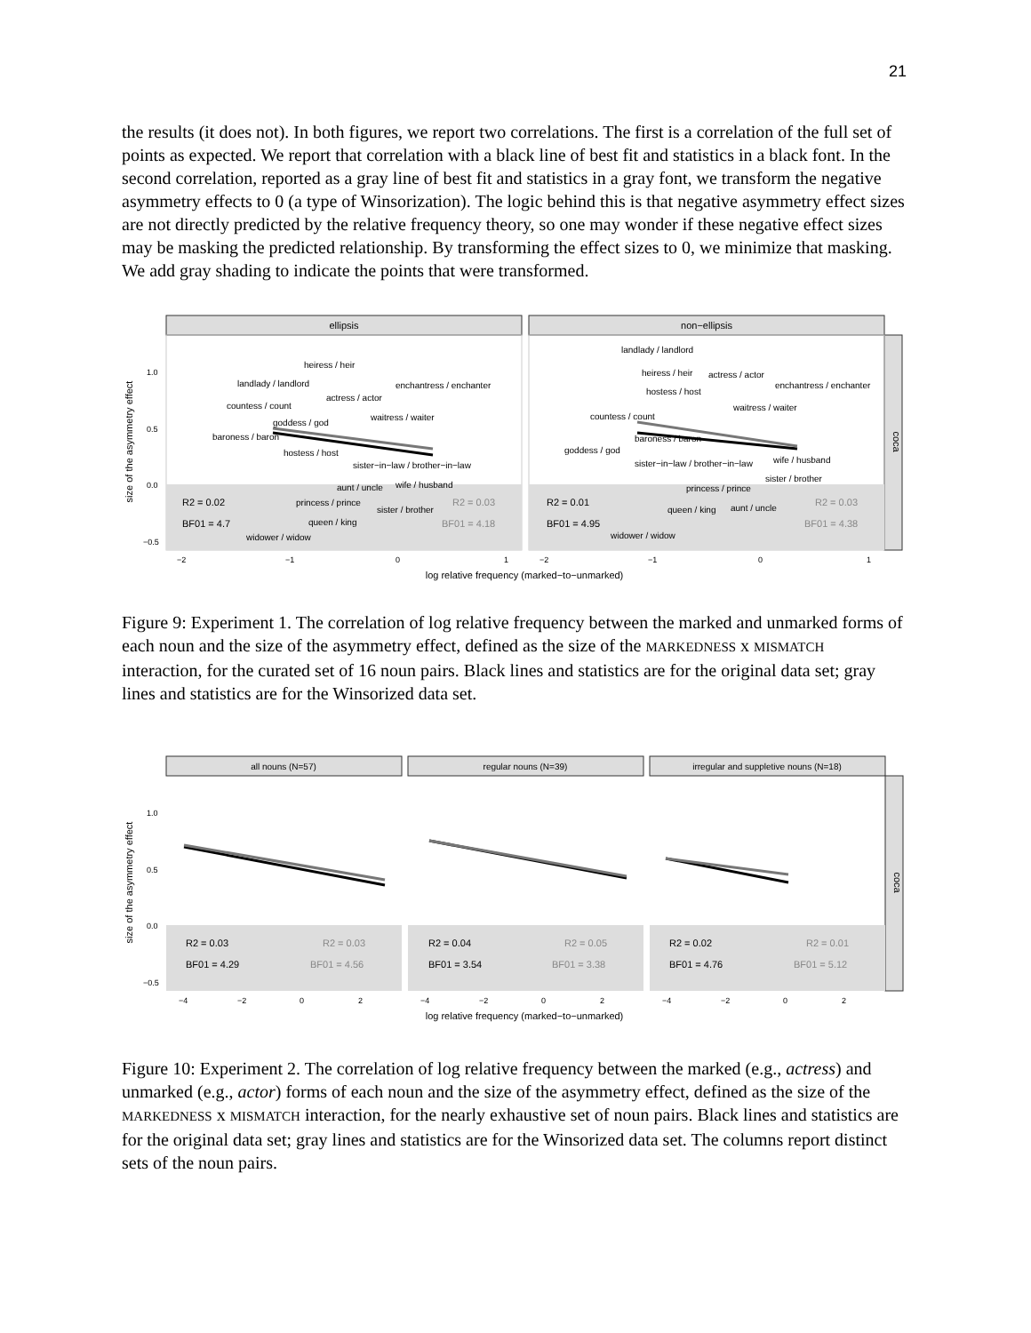21
the results (it does not). In both figures, we report two correlations. The first is a correlation of the full set of points as expected. We report that correlation with a black line of best fit and statistics in a black font. In the second correlation, reported as a gray line of best fit and statistics in a gray font, we transform the negative asymmetry effects to 0 (a type of Winsorization). The logic behind this is that negative asymmetry effect sizes are not directly predicted by the relative frequency theory, so one may wonder if these negative effect sizes may be masking the predicted relationship. By transforming the effect sizes to 0, we minimize that masking. We add gray shading to indicate the points that were transformed.
ellipsis
non−ellipsis
coca
heiress / heir
landlady / landlord
enchantress / enchanter
actress / actor
countess / count
waitress / waiter
goddess / god
baroness / baron
hostess / host
sister−in−law / brother−in−law
aunt / uncle
wife / husband
princess / prince
sister / brother
queen / king
widower / widow
R2 = 0.02
BF01 = 4.7
R2 = 0.03
BF01 = 4.18
landlady / landlord
heiress / heir
actress / actor
enchantress / enchanter
hostess / host
waitress / waiter
countess / count
baroness / baron
goddess / god
sister−in−law / brother−in−law
wife / husband
sister / brother
princess / prince
aunt / uncle
queen / king
widower / widow
R2 = 0.01
BF01 = 4.95
R2 = 0.03
BF01 = 4.38
size of the asymmetry effect
1.0
0.5
0.0
−0.5
−2
−1
0
1
−2
−1
0
1
log relative frequency (marked−to−unmarked)
Figure 9: Experiment 1. The correlation of log relative frequency between the marked and unmarked forms of each noun and the size of the asymmetry effect, defined as the size of the MARKEDNESS x MISMATCH interaction, for the curated set of 16 noun pairs. Black lines and statistics are for the original data set; gray lines and statistics are for the Winsorized data set.
all nouns (N=57)
regular nouns (N=39)
irregular and suppletive nouns (N=18)
coca
R2 = 0.03
BF01 = 4.29
R2 = 0.03
BF01 = 4.56
R2 = 0.04
BF01 = 3.54
R2 = 0.05
BF01 = 3.38
R2 = 0.02
BF01 = 4.76
R2 = 0.01
BF01 = 5.12
size of the asymmetry effect
1.0
0.5
0.0
−0.5
−4
−2
0
2
−4
−2
0
2
−4
−2
0
2
log relative frequency (marked−to−unmarked)
Figure 10: Experiment 2. The correlation of log relative frequency between the marked (e.g., actress) and unmarked (e.g., actor) forms of each noun and the size of the asymmetry effect, defined as the size of the MARKEDNESS x MISMATCH interaction, for the nearly exhaustive set of noun pairs. Black lines and statistics are for the original data set; gray lines and statistics are for the Winsorized data set. The columns report distinct sets of the noun pairs.